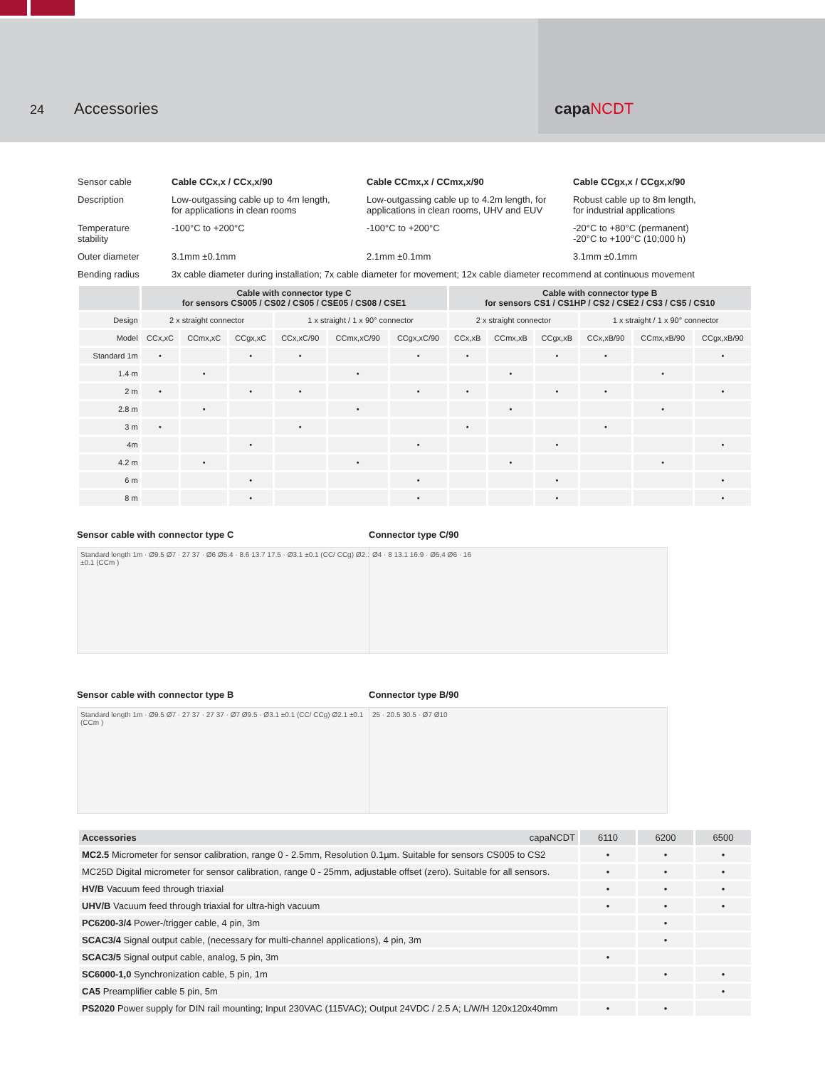24
Accessories capaNCDT
| Sensor cable | Cable CCx,x / CCx,x/90 | Cable CCmx,x / CCmx,x/90 | Cable CCgx,x / CCgx,x/90 |
| Description | Low-outgassing cable up to 4m length, for applications in clean rooms | Low-outgassing cable up to 4.2m length, for applications in clean rooms, UHV and EUV | Robust cable up to 8m length, for industrial applications |
| Temperature stability | -100°C to +200°C | -100°C to +200°C | -20°C to +80°C (permanent) -20°C to +100°C (10;000 h) |
| Outer diameter | 3.1mm ±0.1mm | 2.1mm ±0.1mm | 3.1mm ±0.1mm |
| Bending radius | 3x cable diameter during installation; 7x cable diameter for movement; 12x cable diameter recommend at continuous movement | | |
| | Cable with connector type C for sensors CS005 / CS02 / CS05 / CSE05 / CS08 / CSE1 | | | | | | Cable with connector type B for sensors CS1 / CS1HP / CS2 / CSE2 / CS3 / CS5 / CS10 | | | | | |
| --- | --- | --- | --- | --- | --- | --- | --- | --- | --- | --- | --- | --- |
| Design | 2 x straight connector | | | 1 x straight / 1 x 90° connector | | | 2 x straight connector | | | 1 x straight / 1 x 90° connector | | |
| Model | CCx,xC | CCmx,xC | CCgx,xC | CCx,xC/90 | CCmx,xC/90 | CCgx,xC/90 | CCx,xB | CCmx,xB | CCgx,xB | CCx,xB/90 | CCmx,xB/90 | CCgx,xB/90 |
| Standard 1m | • | | • | • | | • | • | | • | • | | • |
| 1.4 m | | • | | | • | | | • | | | • | |
| 2 m | • | | • | • | | • | • | | • | • | | • |
| 2.8 m | | • | | | • | | | • | | | • | |
| 3 m | • | | | • | | | • | | | • | | |
| 4m | | | • | | | • | | | • | | | • |
| 4.2 m | | • | | | • | | | • | | | • | |
| 6 m | | | • | | | • | | | • | | | • |
| 8 m | | | • | | | • | | | • | | | • |
Sensor cable with connector type C
Standard length 1m · Ø9.5 Ø7 · 27 37 · Ø6 Ø5.4 · 8.6 13.7 17.5 · Ø3.1 ±0.1 (CC/ CCg) Ø2.1 ±0.1 (CCm )
Sensor cable with connector type B
Standard length 1m · Ø9.5 Ø7 · 27 37 · 27 37 · Ø7 Ø9.5 · Ø3.1 ±0.1 (CC/ CCg) Ø2.1 ±0.1 (CCm )
Connector type C/90
Ø4 · 8 13.1 16.9 · Ø5,4 Ø6 · 16
Connector type B/90
25 · 20.5 30.5 · Ø7 Ø10
| Accessories capaNCDT | 6110 | 6200 | 6500 |
| MC2.5 Micrometer for sensor calibration, range 0 - 2.5mm, Resolution 0.1µm. Suitable for sensors CS005 to CS2 | • | • | • |
| MC25D Digital micrometer for sensor calibration, range 0 - 25mm, adjustable offset (zero). Suitable for all sensors. | • | • | • |
| HV/B Vacuum feed through triaxial | • | • | • |
| UHV/B Vacuum feed through triaxial for ultra-high vacuum | • | • | • |
| PC6200-3/4 Power-/trigger cable, 4 pin, 3m | | • | |
| SCAC3/4 Signal output cable, (necessary for multi-channel applications), 4 pin, 3m | | • | |
| SCAC3/5 Signal output cable, analog, 5 pin, 3m | • | | |
| SC6000-1,0 Synchronization cable, 5 pin, 1m | | • | • |
| CA5 Preamplifier cable 5 pin, 5m | | | • |
| PS2020 Power supply for DIN rail mounting; Input 230VAC (115VAC); Output 24VDC / 2.5 A; L/W/H 120x120x40mm | • | • | |